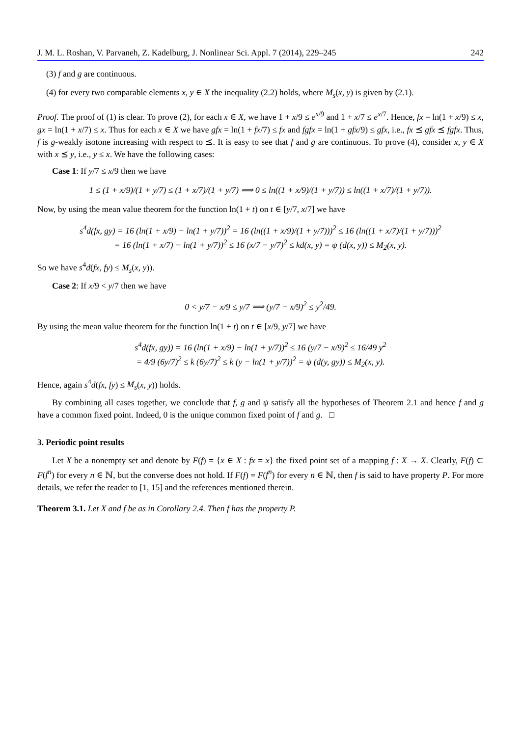J. M. L. Roshan, V. Parvaneh, Z. Kadelburg, J. Nonlinear Sci. Appl. 7 (2014), 229–245 242
(3) f and g are continuous.
(4) for every two comparable elements x, y ∈ X the inequality (2.2) holds, where M<sub>s</sub>(x, y) is given by (2.1).
Proof. The proof of (1) is clear. To prove (2), for each x ∈ X, we have 1 + x/9 ≤ e<sup>x/9</sup> and 1 + x/7 ≤ e<sup>x/7</sup>. Hence, fx = ln(1 + x/9) ≤ x, gx = ln(1 + x/7) ≤ x. Thus for each x ∈ X we have gfx = ln(1 + fx/7) ≤ fx and fgfx = ln(1 + gfx/9) ≤ gfx, i.e., fx ⪯ gfx ⪯ fgfx. Thus, f is g-weakly isotone increasing with respect to ⪯. It is easy to see that f and g are continuous. To prove (4), consider x, y ∈ X with x ⪯ y, i.e., y ≤ x. We have the following cases:
Case 1: If y/7 ≤ x/9 then we have
1 ≤ (1 + x/9)/(1 + y/7) ≤ (1 + x/7)/(1 + y/7) ⟹ 0 ≤ ln((1 + x/9)/(1 + y/7)) ≤ ln((1 + x/7)/(1 + y/7)).
Now, by using the mean value theorem for the function ln(1 + t) on t ∈ [y/7, x/7] we have
s<sup>4</sup>d(fx, gy) = 16 (ln(1 + x/9) − ln(1 + y/7))<sup>2</sup> = 16 (ln((1 + x/9)/(1 + y/7)))<sup>2</sup> ≤ 16 (ln((1 + x/7)/(1 + y/7)))<sup>2</sup>
= 16 (ln(1 + x/7) − ln(1 + y/7))<sup>2</sup> ≤ 16 (x/7 − y/7)<sup>2</sup> ≤ kd(x, y) = ψ (d(x, y)) ≤ M<sub>2</sub>(x, y).
So we have s<sup>4</sup>d(fx, fy) ≤ M<sub>s</sub>(x, y)).
Case 2: If x/9 < y/7 then we have
0 < y/7 − x/9 ≤ y/7 ⟹ (y/7 − x/9)<sup>2</sup> ≤ y<sup>2</sup>/49.
By using the mean value theorem for the function ln(1 + t) on t ∈ [x/9, y/7] we have
s<sup>4</sup>d(fx, gy)) = 16 (ln(1 + x/9) − ln(1 + y/7))<sup>2</sup> ≤ 16 (y/7 − x/9)<sup>2</sup> ≤ 16/49 y<sup>2</sup>
= 4/9 (6y/7)<sup>2</sup> ≤ k (6y/7)<sup>2</sup> ≤ k (y − ln(1 + y/7))<sup>2</sup> = ψ (d(y, gy)) ≤ M<sub>2</sub>(x, y).
Hence, again s<sup>4</sup>d(fx, fy) ≤ M<sub>s</sub>(x, y)) holds.
By combining all cases together, we conclude that f, g and ψ satisfy all the hypotheses of Theorem 2.1 and hence f and g have a common fixed point. Indeed, 0 is the unique common fixed point of f and g. □
3. Periodic point results
Let X be a nonempty set and denote by F(f) = {x ∈ X : fx = x} the fixed point set of a mapping f : X → X. Clearly, F(f) ⊂ F(f<sup>n</sup>) for every n ∈ ℕ, but the converse does not hold. If F(f) = F(f<sup>n</sup>) for every n ∈ ℕ, then f is said to have property P. For more details, we refer the reader to [1, 15] and the references mentioned therein.
Theorem 3.1. Let X and f be as in Corollary 2.4. Then f has the property P.